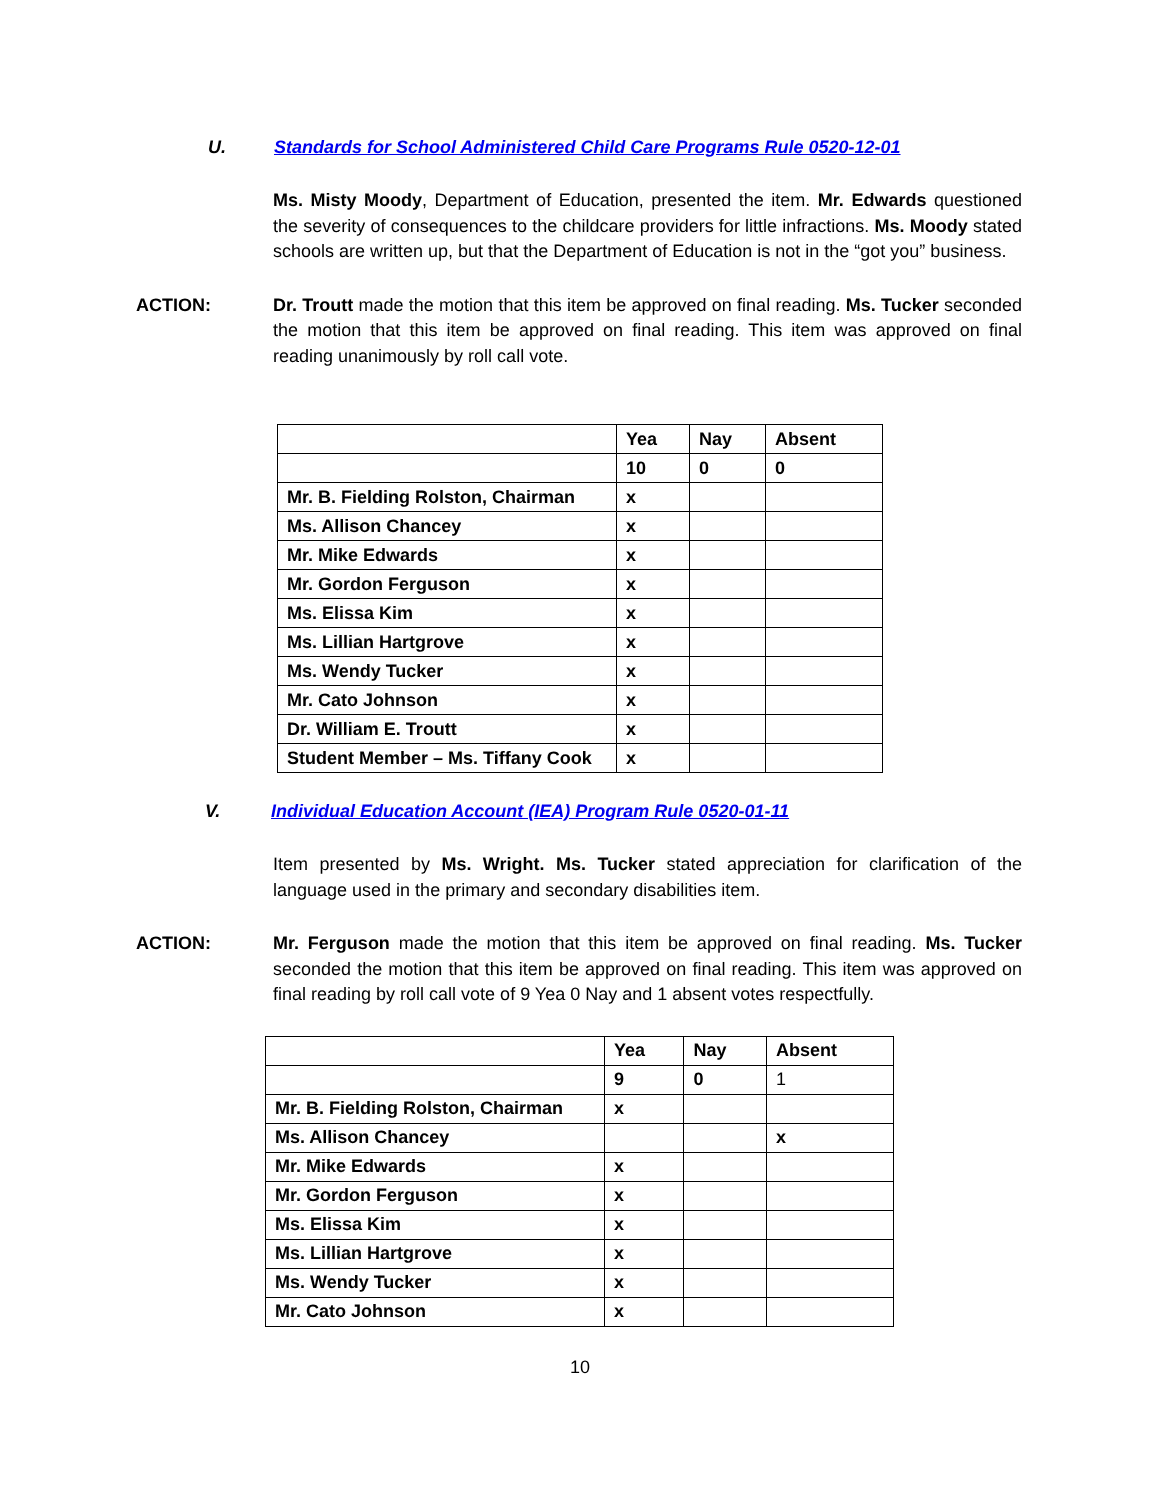U. Standards for School Administered Child Care Programs Rule 0520-12-01
Ms. Misty Moody, Department of Education, presented the item. Mr. Edwards questioned the severity of consequences to the childcare providers for little infractions. Ms. Moody stated schools are written up, but that the Department of Education is not in the “got you” business.
ACTION: Dr. Troutt made the motion that this item be approved on final reading. Ms. Tucker seconded the motion that this item be approved on final reading. This item was approved on final reading unanimously by roll call vote.
| | Yea | Nay | Absent |
| | 10 | 0 | 0 |
| Mr. B. Fielding Rolston, Chairman | x | | |
| Ms. Allison Chancey | x | | |
| Mr. Mike Edwards | x | | |
| Mr. Gordon Ferguson | x | | |
| Ms. Elissa Kim | x | | |
| Ms. Lillian Hartgrove | x | | |
| Ms. Wendy Tucker | x | | |
| Mr. Cato Johnson | x | | |
| Dr. William E. Troutt | x | | |
| Student Member – Ms. Tiffany Cook | x | | |
V. Individual Education Account (IEA) Program Rule 0520-01-11
Item presented by Ms. Wright. Ms. Tucker stated appreciation for clarification of the language used in the primary and secondary disabilities item.
ACTION: Mr. Ferguson made the motion that this item be approved on final reading. Ms. Tucker seconded the motion that this item be approved on final reading. This item was approved on final reading by roll call vote of 9 Yea 0 Nay and 1 absent votes respectfully.
| | Yea | Nay | Absent |
| | 9 | 0 | 1 |
| Mr. B. Fielding Rolston, Chairman | x | | |
| Ms. Allison Chancey | | | x |
| Mr. Mike Edwards | x | | |
| Mr. Gordon Ferguson | x | | |
| Ms. Elissa Kim | x | | |
| Ms. Lillian Hartgrove | x | | |
| Ms. Wendy Tucker | x | | |
| Mr. Cato Johnson | x | | |
10